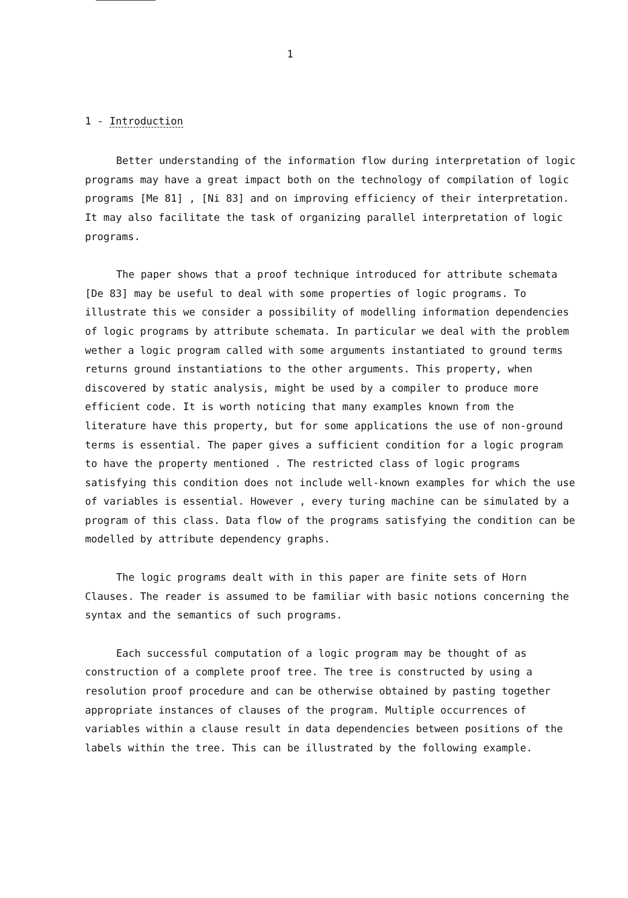1
1 - Introduction
Better understanding of the information flow during interpretation of logic programs may have a great impact both on the technology of compilation of logic programs [Me 81] , [Ni 83] and on improving efficiency of their interpretation. It may also facilitate the task of organizing parallel interpretation of logic programs.
The paper shows that a proof technique introduced for attribute schemata [De 83] may be useful to deal with some properties of logic programs. To illustrate this we consider a possibility of modelling information dependencies of logic programs by attribute schemata. In particular we deal with the problem wether a logic program called with some arguments instantiated to ground terms returns ground instantiations to the other arguments. This property, when discovered by static analysis, might be used by a compiler to produce more efficient code. It is worth noticing that many examples known from the literature have this property, but for some applications the use of non-ground terms is essential. The paper gives a sufficient condition for a logic program to have the property mentioned . The restricted class of logic programs satisfying this condition does not include well-known examples for which the use of variables is essential. However , every turing machine can be simulated by a program of this class. Data flow of the programs satisfying the condition can be modelled by attribute dependency graphs.
The logic programs dealt with in this paper are finite sets of Horn Clauses. The reader is assumed to be familiar with basic notions concerning the syntax and the semantics of such programs.
Each successful computation of a logic program may be thought of as construction of a complete proof tree. The tree is constructed by using a resolution proof procedure and can be otherwise obtained by pasting together appropriate instances of clauses of the program. Multiple occurrences of variables within a clause result in data dependencies between positions of the labels within the tree. This can be illustrated by the following example.